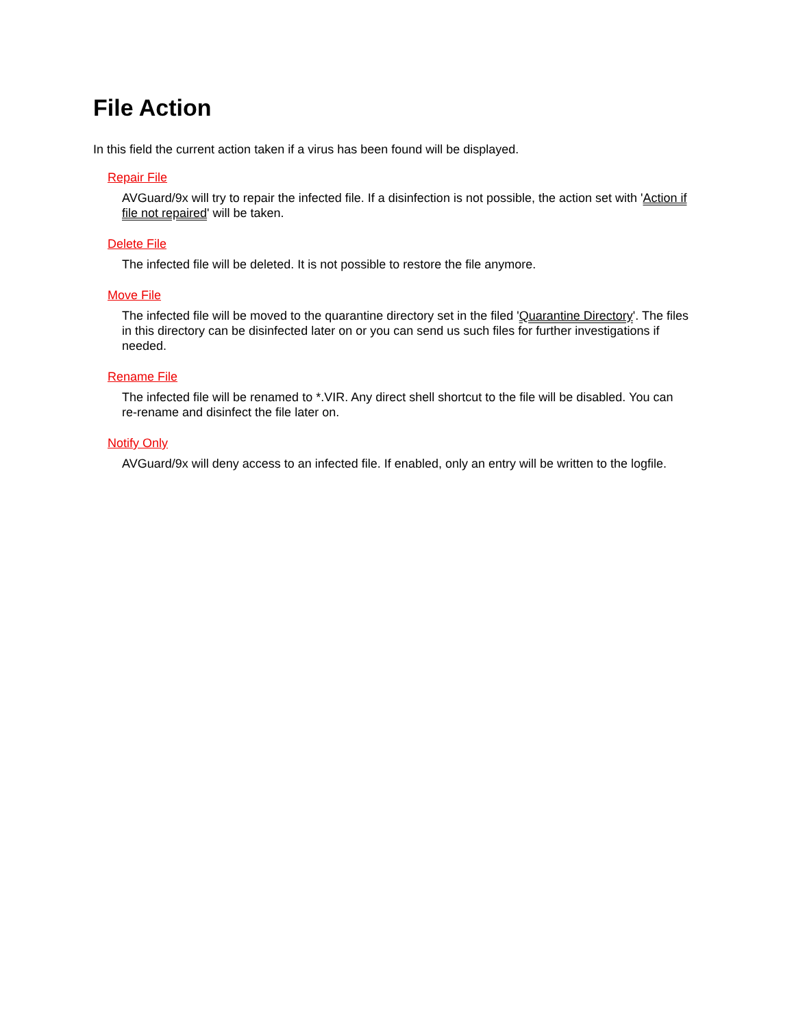File Action
In this field the current action taken if a virus has been found will be displayed.
Repair File
AVGuard/9x will try to repair the infected file. If a disinfection is not possible, the action set with 'Action if file not repaired' will be taken.
Delete File
The infected file will be deleted. It is not possible to restore the file anymore.
Move File
The infected file will be moved to the quarantine directory set in the filed 'Quarantine Directory'. The files in this directory can be disinfected later on or you can send us such files for further investigations if needed.
Rename File
The infected file will be renamed to *.VIR. Any direct shell shortcut to the file will be disabled. You can re-rename and disinfect the file later on.
Notify Only
AVGuard/9x will deny access to an infected file. If enabled, only an entry will be written to the logfile.